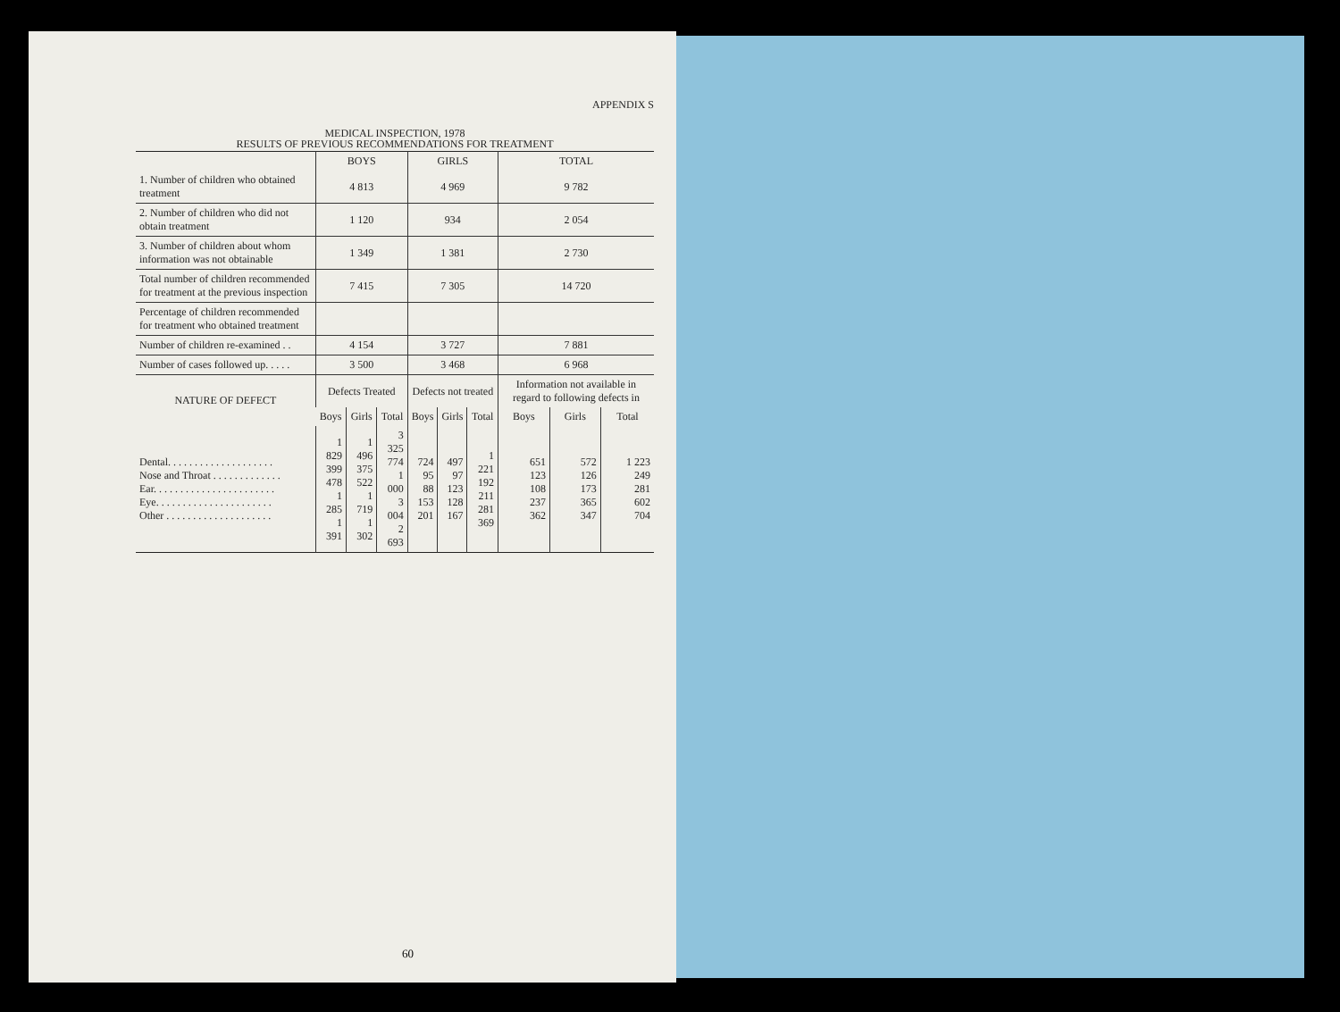APPENDIX S
MEDICAL INSPECTION, 1978
RESULTS OF PREVIOUS RECOMMENDATIONS FOR TREATMENT
| | BOYS | | | GIRLS | | | TOTAL | | |
| --- | --- | --- | --- | --- | --- | --- | --- | --- | --- |
| 1. Number of children who obtained treatment | 4 813 | | | 4 969 | | | 9 782 | | |
| 2. Number of children who did not obtain treatment | 1 120 | | | 934 | | | 2 054 | | |
| 3. Number of children about whom information was not obtainable | 1 349 | | | 1 381 | | | 2 730 | | |
| Total number of children recommended for treatment at the previous inspection | 7 415 | | | 7 305 | | | 14 720 | | |
| Percentage of children recommended for treatment who obtained treatment | | | | | | | | | |
| Number of children re-examined . . | 4 154 | | | 3 727 | | | 7 881 | | |
| Number of cases followed up. . . . . | 3 500 | | | 3 468 | | | 6 968 | | |
| NATURE OF DEFECT | Defects Treated | | | Defects not treated | | | Information not available in regard to following defects in | | |
| | Boys | Girls | Total | Boys | Girls | Total | Boys | Girls | Total |
| Dental. . . . . . . . . . . . . . . . . . . . Nose and Throat . . . . . . . . . . . . . Ear. . . . . . . . . . . . . . . . . . . . . . . Eye. . . . . . . . . . . . . . . . . . . . . . Other . . . . . . . . . . . . . . . . . . . . | 1 829 399 478 1 285 1 391 | 1 496 375 522 1 719 1 302 | 3 325 774 1 000 3 004 2 693 | 724 95 88 153 201 | 497 97 123 128 167 | 1 221 192 211 281 369 | 651 123 108 237 362 | 572 126 173 365 347 | 1 223 249 281 602 704 |
60